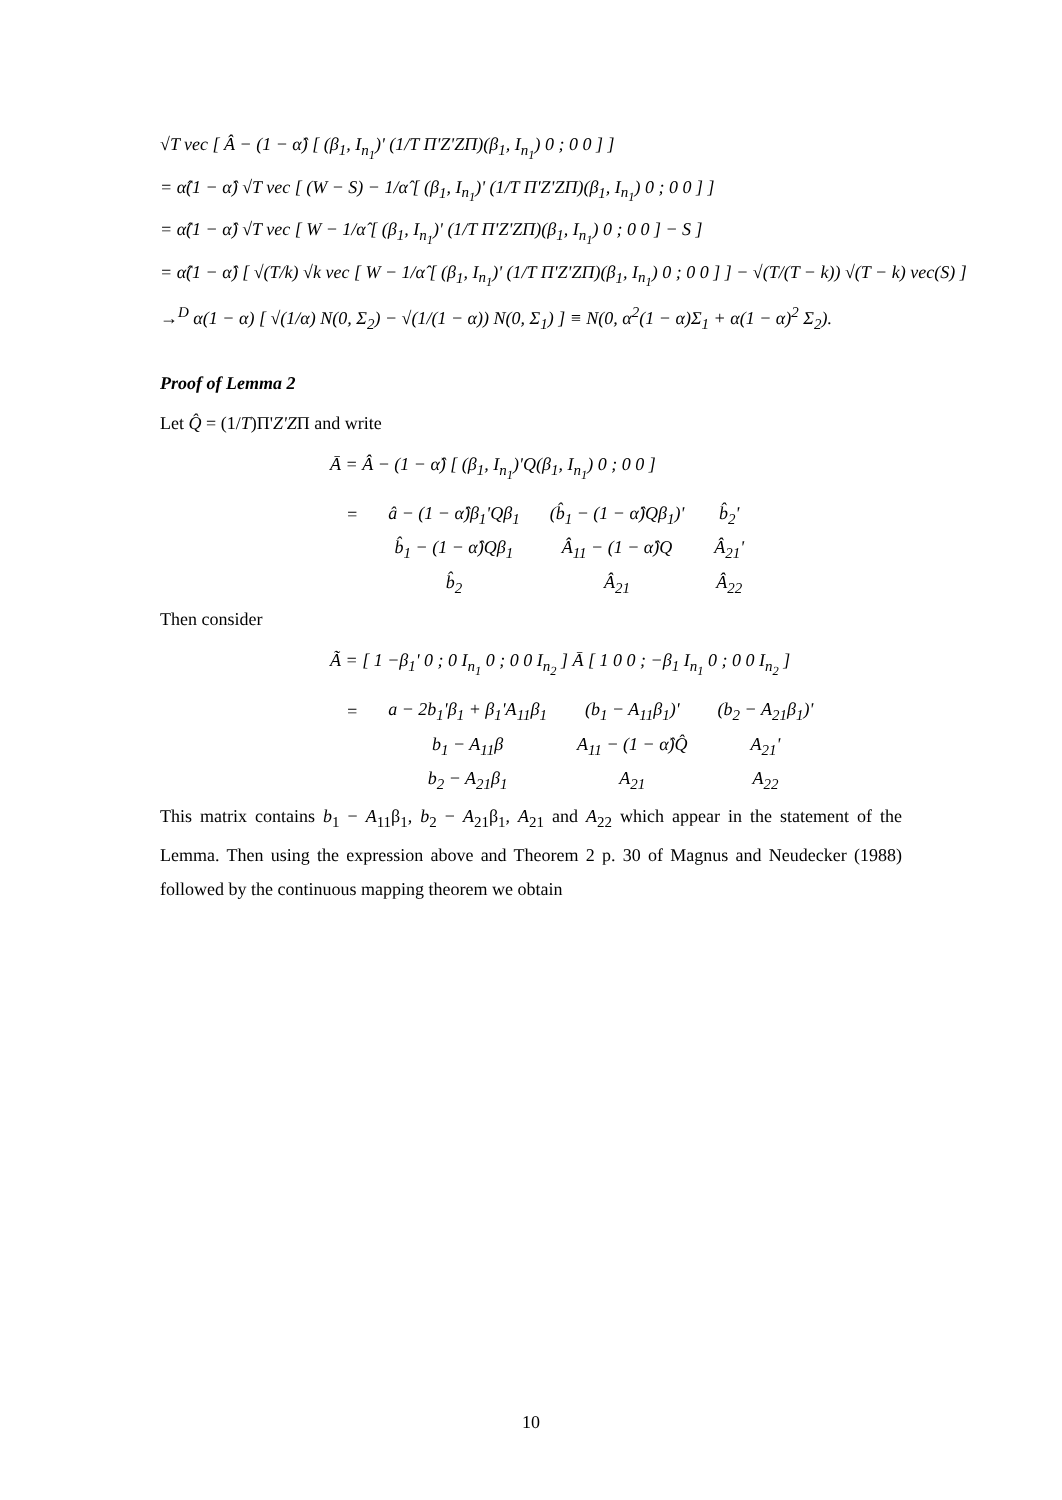√T vec [ Â − (1 − α̂) [ (β<sub>1</sub>, I<sub>n<sub>1</sub></sub>)' (1/T Π'Z'ZΠ)(β<sub>1</sub>, I<sub>n<sub>1</sub></sub>) 0 ; 0 0 ] ]
= α̂(1 − α̂) √T vec [ (W − S) − 1/α̂ [ (β<sub>1</sub>, I<sub>n<sub>1</sub></sub>)' (1/T Π'Z'ZΠ)(β<sub>1</sub>, I<sub>n<sub>1</sub></sub>) 0 ; 0 0 ] ]
= α̂(1 − α̂) √T vec [ W − 1/α̂ [ (β<sub>1</sub>, I<sub>n<sub>1</sub></sub>)' (1/T Π'Z'ZΠ)(β<sub>1</sub>, I<sub>n<sub>1</sub></sub>) 0 ; 0 0 ] − S ]
= α̂(1 − α̂) [ √(T/k) √k vec [ W − 1/α̂ [ (β<sub>1</sub>, I<sub>n<sub>1</sub></sub>)' (1/T Π'Z'ZΠ)(β<sub>1</sub>, I<sub>n<sub>1</sub></sub>) 0 ; 0 0 ] ] − √(T/(T − k)) √(T − k) vec(S) ]
→<sup>D</sup> α(1 − α) [ √(1/α) N(0, Σ<sub>2</sub>) − √(1/(1 − α)) N(0, Σ<sub>1</sub>) ] ≡ N(0, α<sup>2</sup>(1 − α)Σ<sub>1</sub> + α(1 − α)<sup>2</sup> Σ<sub>2</sub>).
Proof of Lemma 2
Let Q̂ = (1/T)Π'Z'ZΠ and write
Ā = Â − (1 − α̂) [ (β<sub>1</sub>, I<sub>n<sub>1</sub></sub>)'Q(β<sub>1</sub>, I<sub>n<sub>1</sub></sub>) 0 ; 0 0 ]
| = | â − (1 − α̂)β<sub>1</sub>'Qβ<sub>1</sub> | (b̂<sub>1</sub> − (1 − α̂)Qβ<sub>1</sub>)' | b̂<sub>2</sub>' |
| | b̂<sub>1</sub> − (1 − α̂)Qβ<sub>1</sub> | Â<sub>11</sub> − (1 − α̂)Q | Â<sub>21</sub>' |
| | b̂<sub>2</sub> | Â<sub>21</sub> | Â<sub>22</sub> |
Then consider
Ã = [ 1 −β<sub>1</sub>' 0 ; 0 I<sub>n<sub>1</sub></sub> 0 ; 0 0 I<sub>n<sub>2</sub></sub> ] Ā [ 1 0 0 ; −β<sub>1</sub> I<sub>n<sub>1</sub></sub> 0 ; 0 0 I<sub>n<sub>2</sub></sub> ]
| = | a − 2b<sub>1</sub>'β<sub>1</sub> + β<sub>1</sub>'A<sub>11</sub>β<sub>1</sub> | (b<sub>1</sub> − A<sub>11</sub>β<sub>1</sub>)' | (b<sub>2</sub> − A<sub>21</sub>β<sub>1</sub>)' |
| | b<sub>1</sub> − A<sub>11</sub>β | A<sub>11</sub> − (1 − α̂)Q̂ | A<sub>21</sub>' |
| | b<sub>2</sub> − A<sub>21</sub>β<sub>1</sub> | A<sub>21</sub> | A<sub>22</sub> |
This matrix contains b<sub>1</sub> − A<sub>11</sub>β<sub>1</sub>, b<sub>2</sub> − A<sub>21</sub>β<sub>1</sub>, A<sub>21</sub> and A<sub>22</sub> which appear in the statement of the Lemma. Then using the expression above and Theorem 2 p. 30 of Magnus and Neudecker (1988) followed by the continuous mapping theorem we obtain
10